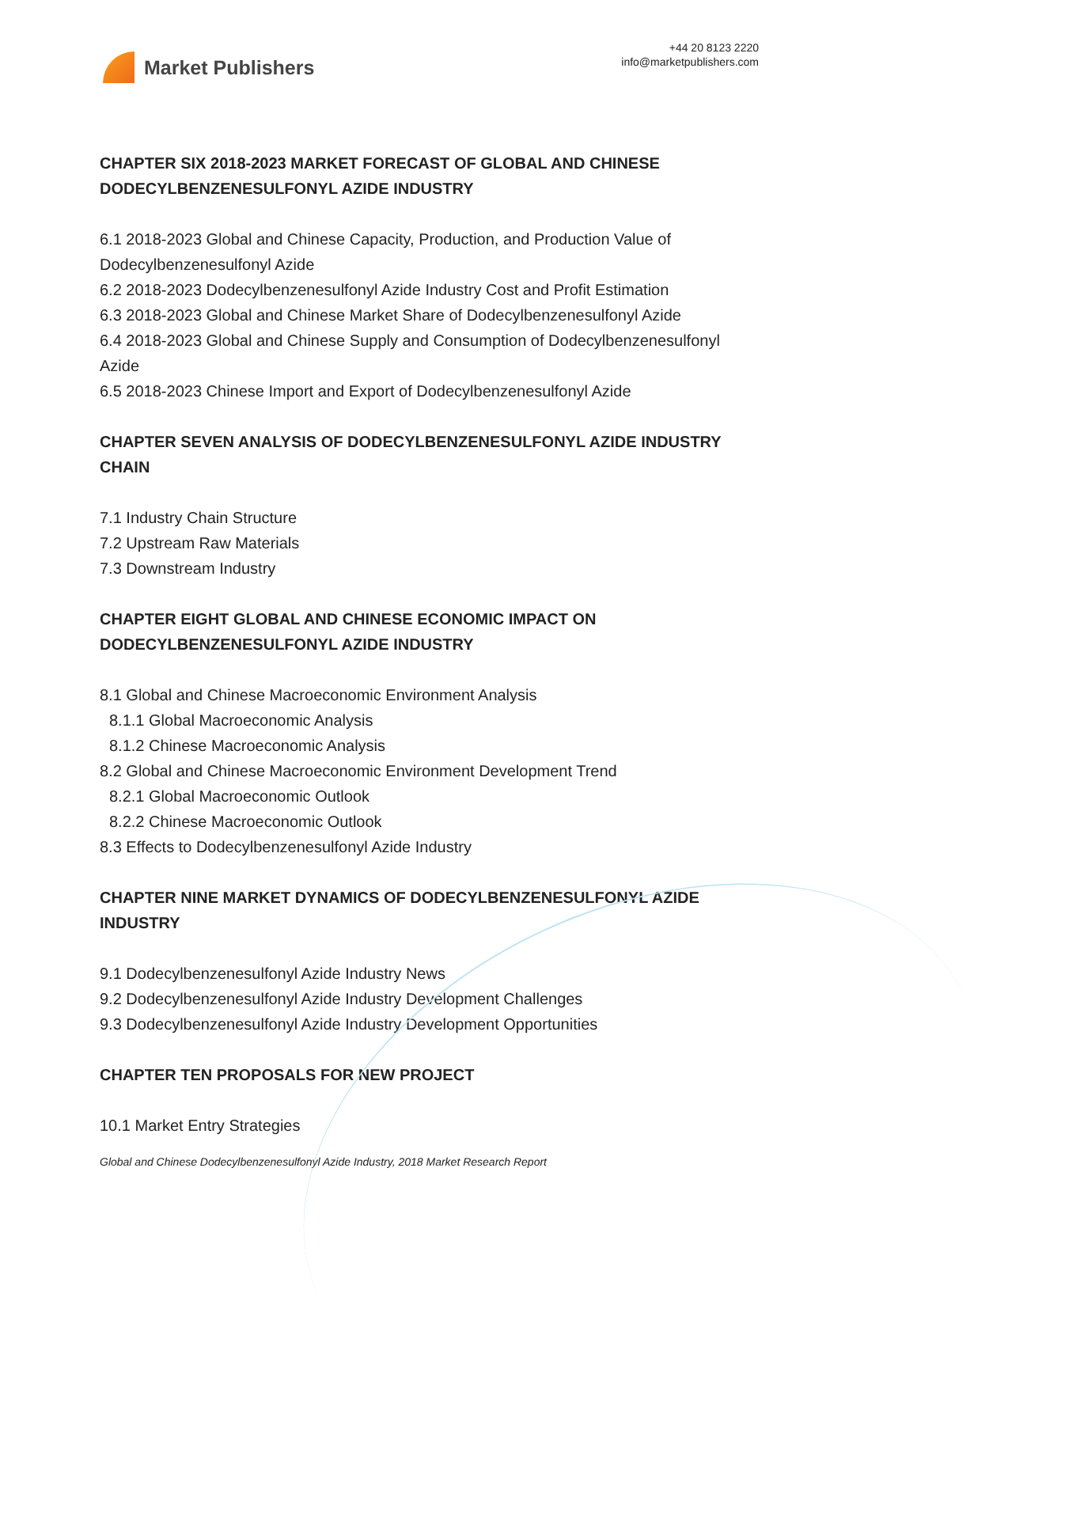Market Publishers
+44 20 8123 2220
info@marketpublishers.com
CHAPTER SIX 2018-2023 MARKET FORECAST OF GLOBAL AND CHINESE DODECYLBENZENESULFONYL AZIDE INDUSTRY
6.1 2018-2023 Global and Chinese Capacity, Production, and Production Value of Dodecylbenzenesulfonyl Azide
6.2 2018-2023 Dodecylbenzenesulfonyl Azide Industry Cost and Profit Estimation
6.3 2018-2023 Global and Chinese Market Share of Dodecylbenzenesulfonyl Azide
6.4 2018-2023 Global and Chinese Supply and Consumption of Dodecylbenzenesulfonyl Azide
6.5 2018-2023 Chinese Import and Export of Dodecylbenzenesulfonyl Azide
CHAPTER SEVEN ANALYSIS OF DODECYLBENZENESULFONYL AZIDE INDUSTRY CHAIN
7.1 Industry Chain Structure
7.2 Upstream Raw Materials
7.3 Downstream Industry
CHAPTER EIGHT GLOBAL AND CHINESE ECONOMIC IMPACT ON DODECYLBENZENESULFONYL AZIDE INDUSTRY
8.1 Global and Chinese Macroeconomic Environment Analysis
8.1.1 Global Macroeconomic Analysis
8.1.2 Chinese Macroeconomic Analysis
8.2 Global and Chinese Macroeconomic Environment Development Trend
8.2.1 Global Macroeconomic Outlook
8.2.2 Chinese Macroeconomic Outlook
8.3 Effects to Dodecylbenzenesulfonyl Azide Industry
CHAPTER NINE MARKET DYNAMICS OF DODECYLBENZENESULFONYL AZIDE INDUSTRY
9.1 Dodecylbenzenesulfonyl Azide Industry News
9.2 Dodecylbenzenesulfonyl Azide Industry Development Challenges
9.3 Dodecylbenzenesulfonyl Azide Industry Development Opportunities
CHAPTER TEN PROPOSALS FOR NEW PROJECT
10.1 Market Entry Strategies
Global and Chinese Dodecylbenzenesulfonyl Azide Industry, 2018 Market Research Report